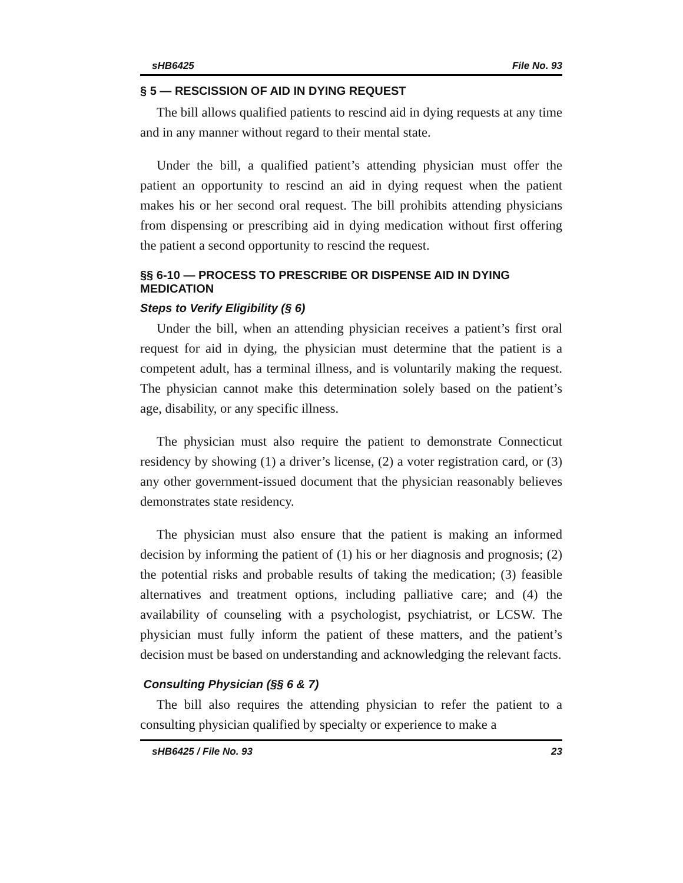sHB6425 File No. 93
§ 5 — RESCISSION OF AID IN DYING REQUEST
The bill allows qualified patients to rescind aid in dying requests at any time and in any manner without regard to their mental state.
Under the bill, a qualified patient’s attending physician must offer the patient an opportunity to rescind an aid in dying request when the patient makes his or her second oral request. The bill prohibits attending physicians from dispensing or prescribing aid in dying medication without first offering the patient a second opportunity to rescind the request.
§§ 6-10 — PROCESS TO PRESCRIBE OR DISPENSE AID IN DYING MEDICATION
Steps to Verify Eligibility (§ 6)
Under the bill, when an attending physician receives a patient’s first oral request for aid in dying, the physician must determine that the patient is a competent adult, has a terminal illness, and is voluntarily making the request. The physician cannot make this determination solely based on the patient’s age, disability, or any specific illness.
The physician must also require the patient to demonstrate Connecticut residency by showing (1) a driver’s license, (2) a voter registration card, or (3) any other government-issued document that the physician reasonably believes demonstrates state residency.
The physician must also ensure that the patient is making an informed decision by informing the patient of (1) his or her diagnosis and prognosis; (2) the potential risks and probable results of taking the medication; (3) feasible alternatives and treatment options, including palliative care; and (4) the availability of counseling with a psychologist, psychiatrist, or LCSW. The physician must fully inform the patient of these matters, and the patient’s decision must be based on understanding and acknowledging the relevant facts.
Consulting Physician (§§ 6 & 7)
The bill also requires the attending physician to refer the patient to a consulting physician qualified by specialty or experience to make a
sHB6425 / File No. 93 23